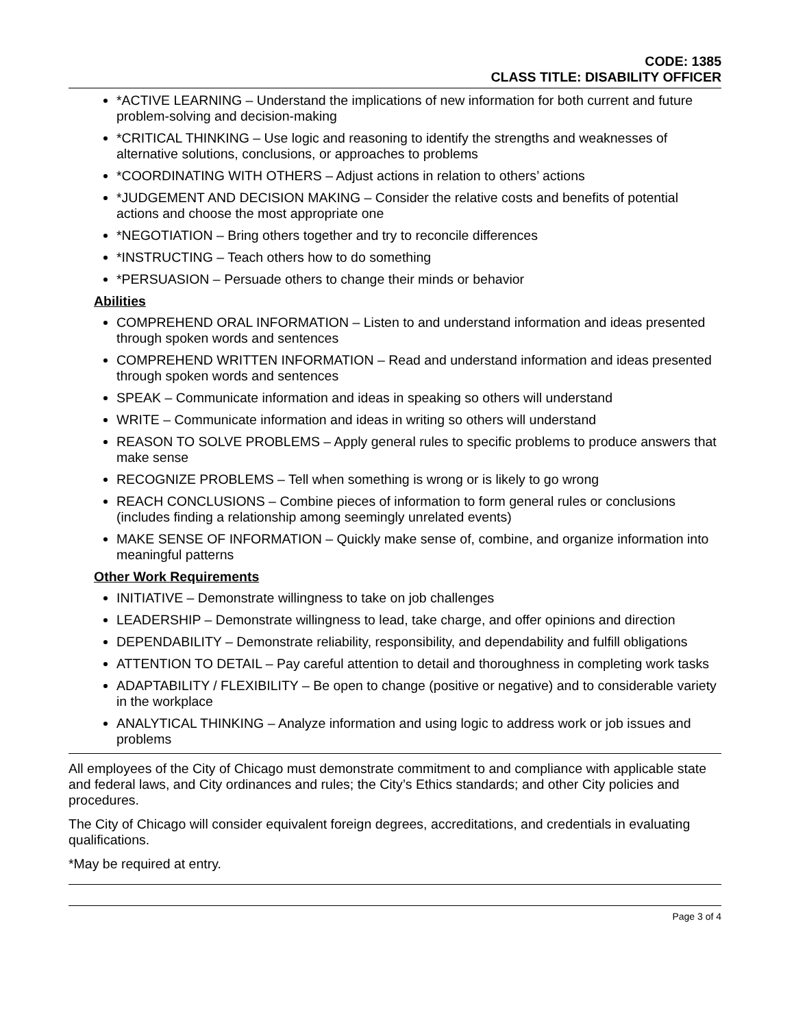CODE: 1385
CLASS TITLE: DISABILITY OFFICER
*ACTIVE LEARNING – Understand the implications of new information for both current and future problem-solving and decision-making
*CRITICAL THINKING – Use logic and reasoning to identify the strengths and weaknesses of alternative solutions, conclusions, or approaches to problems
*COORDINATING WITH OTHERS – Adjust actions in relation to others’ actions
*JUDGEMENT AND DECISION MAKING – Consider the relative costs and benefits of potential actions and choose the most appropriate one
*NEGOTIATION – Bring others together and try to reconcile differences
*INSTRUCTING – Teach others how to do something
*PERSUASION – Persuade others to change their minds or behavior
Abilities
COMPREHEND ORAL INFORMATION – Listen to and understand information and ideas presented through spoken words and sentences
COMPREHEND WRITTEN INFORMATION – Read and understand information and ideas presented through spoken words and sentences
SPEAK – Communicate information and ideas in speaking so others will understand
WRITE – Communicate information and ideas in writing so others will understand
REASON TO SOLVE PROBLEMS – Apply general rules to specific problems to produce answers that make sense
RECOGNIZE PROBLEMS – Tell when something is wrong or is likely to go wrong
REACH CONCLUSIONS – Combine pieces of information to form general rules or conclusions (includes finding a relationship among seemingly unrelated events)
MAKE SENSE OF INFORMATION – Quickly make sense of, combine, and organize information into meaningful patterns
Other Work Requirements
INITIATIVE – Demonstrate willingness to take on job challenges
LEADERSHIP – Demonstrate willingness to lead, take charge, and offer opinions and direction
DEPENDABILITY – Demonstrate reliability, responsibility, and dependability and fulfill obligations
ATTENTION TO DETAIL – Pay careful attention to detail and thoroughness in completing work tasks
ADAPTABILITY / FLEXIBILITY – Be open to change (positive or negative) and to considerable variety in the workplace
ANALYTICAL THINKING – Analyze information and using logic to address work or job issues and problems
All employees of the City of Chicago must demonstrate commitment to and compliance with applicable state and federal laws, and City ordinances and rules; the City’s Ethics standards; and other City policies and procedures.
The City of Chicago will consider equivalent foreign degrees, accreditations, and credentials in evaluating qualifications.
*May be required at entry.
Page 3 of 4